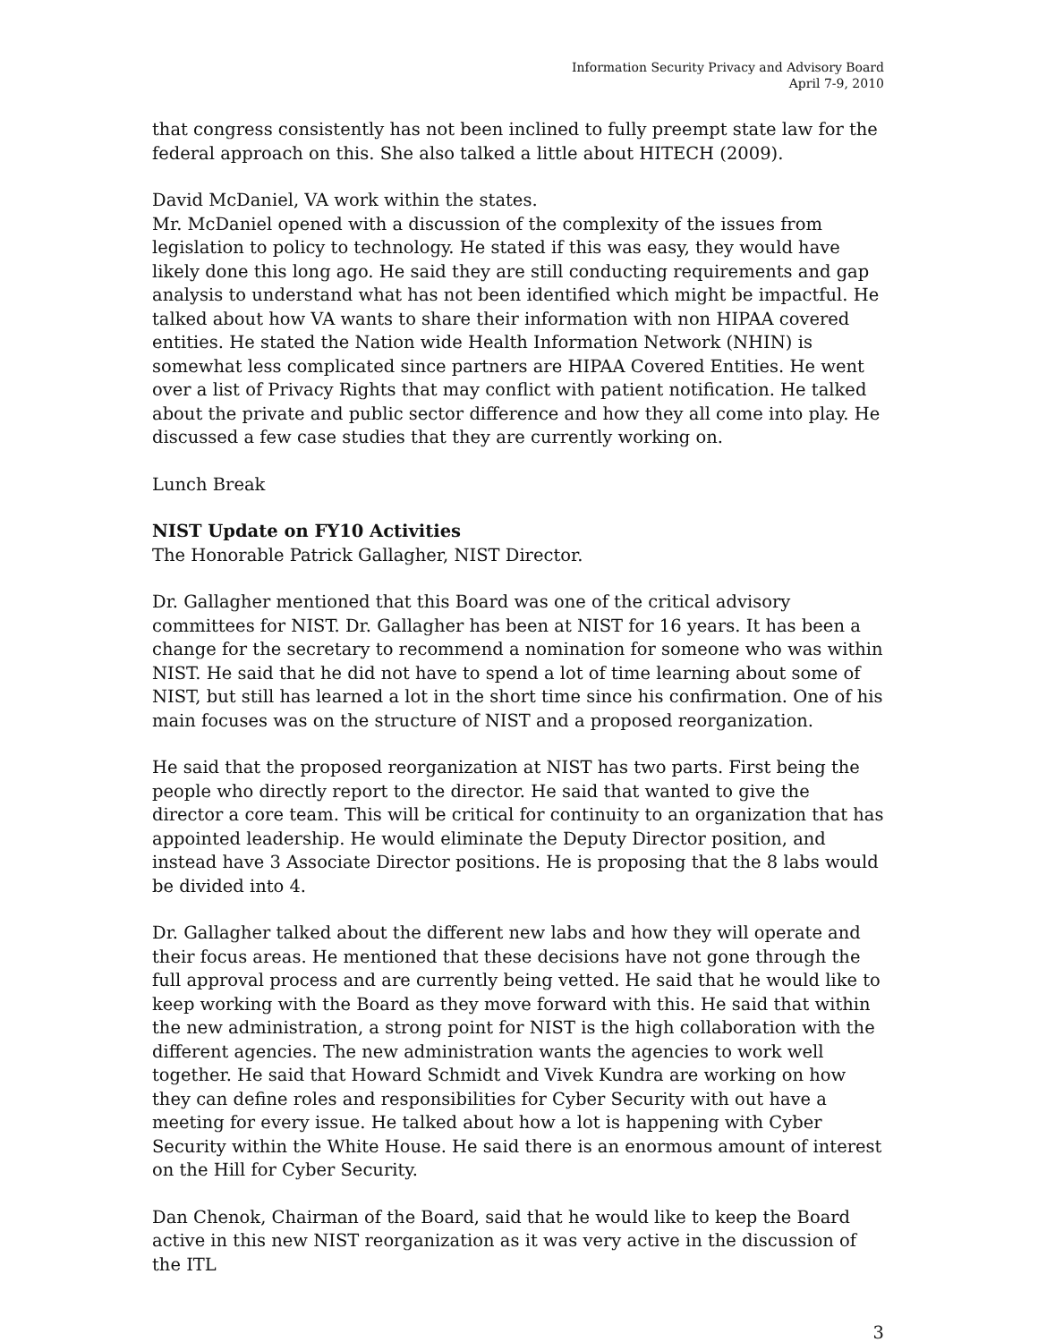Information Security Privacy and Advisory Board
April 7-9, 2010
that congress consistently has not been inclined to fully preempt state law for the federal approach on this. She also talked a little about HITECH (2009).
David McDaniel, VA work within the states.
Mr. McDaniel opened with a discussion of the complexity of the issues from legislation to policy to technology. He stated if this was easy, they would have likely done this long ago. He said they are still conducting requirements and gap analysis to understand what has not been identified which might be impactful. He talked about how VA wants to share their information with non HIPAA covered entities. He stated the Nation wide Health Information Network (NHIN) is somewhat less complicated since partners are HIPAA Covered Entities. He went over a list of Privacy Rights that may conflict with patient notification. He talked about the private and public sector difference and how they all come into play. He discussed a few case studies that they are currently working on.
Lunch Break
NIST Update on FY10 Activities
The Honorable Patrick Gallagher, NIST Director.
Dr. Gallagher mentioned that this Board was one of the critical advisory committees for NIST. Dr. Gallagher has been at NIST for 16 years. It has been a change for the secretary to recommend a nomination for someone who was within NIST. He said that he did not have to spend a lot of time learning about some of NIST, but still has learned a lot in the short time since his confirmation. One of his main focuses was on the structure of NIST and a proposed reorganization.
He said that the proposed reorganization at NIST has two parts. First being the people who directly report to the director. He said that wanted to give the director a core team. This will be critical for continuity to an organization that has appointed leadership. He would eliminate the Deputy Director position, and instead have 3 Associate Director positions. He is proposing that the 8 labs would be divided into 4.
Dr. Gallagher talked about the different new labs and how they will operate and their focus areas. He mentioned that these decisions have not gone through the full approval process and are currently being vetted. He said that he would like to keep working with the Board as they move forward with this. He said that within the new administration, a strong point for NIST is the high collaboration with the different agencies. The new administration wants the agencies to work well together. He said that Howard Schmidt and Vivek Kundra are working on how they can define roles and responsibilities for Cyber Security with out have a meeting for every issue. He talked about how a lot is happening with Cyber Security within the White House. He said there is an enormous amount of interest on the Hill for Cyber Security.
Dan Chenok, Chairman of the Board, said that he would like to keep the Board active in this new NIST reorganization as it was very active in the discussion of the ITL
3